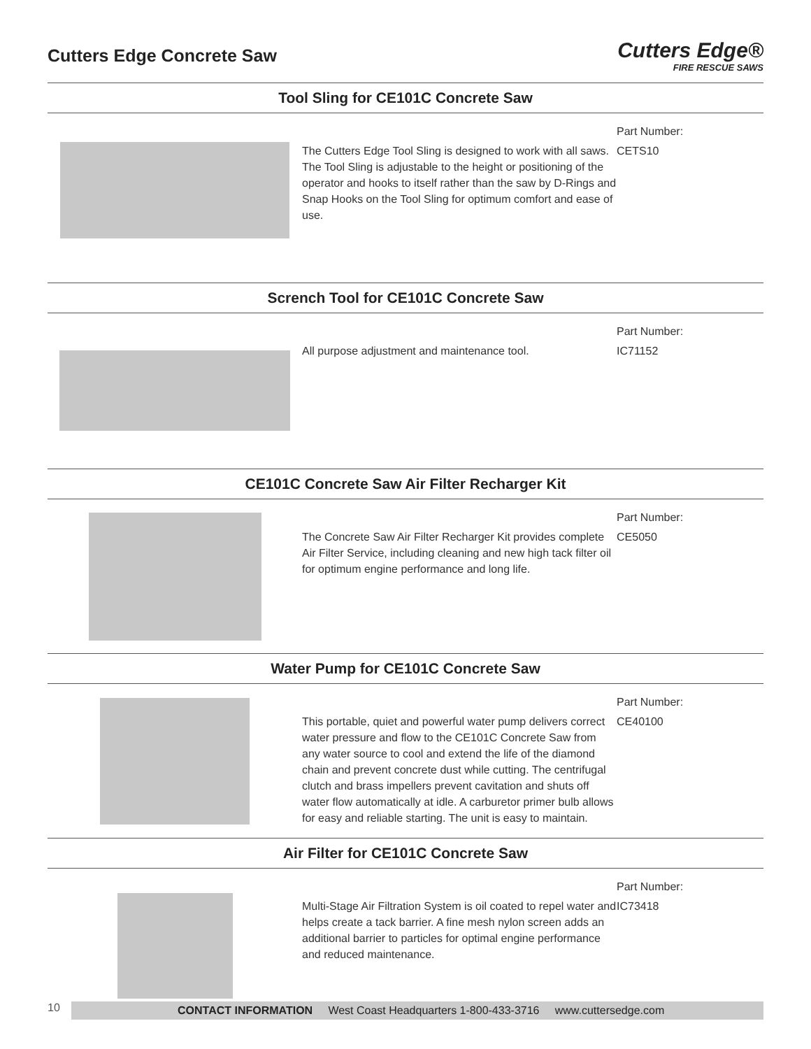Cutters Edge Concrete Saw
Cutters Edge®
FIRE RESCUE SAWS
Tool Sling for CE101C Concrete Saw
The Cutters Edge Tool Sling is designed to work with all saws. The Tool Sling is adjustable to the height or positioning of the operator and hooks to itself rather than the saw by D-Rings and Snap Hooks on the Tool Sling for optimum comfort and ease of use.
Part Number:
CETS10
Scrench Tool for CE101C Concrete Saw
All purpose adjustment and maintenance tool.
Part Number:
IC71152
CE101C Concrete Saw Air Filter Recharger Kit
The Concrete Saw Air Filter Recharger Kit provides complete Air Filter Service, including cleaning and new high tack filter oil for optimum engine performance and long life.
Part Number:
CE5050
Water Pump for CE101C Concrete Saw
This portable, quiet and powerful water pump delivers correct water pressure and flow to the CE101C Concrete Saw from any water source to cool and extend the life of the diamond chain and prevent concrete dust while cutting. The centrifugal clutch and brass impellers prevent cavitation and shuts off water flow automatically at idle. A carburetor primer bulb allows for easy and reliable starting. The unit is easy to maintain.
Part Number:
CE40100
Air Filter for CE101C Concrete Saw
Multi-Stage Air Filtration System is oil coated to repel water and helps create a tack barrier. A fine mesh nylon screen adds an additional barrier to particles for optimal engine performance and reduced maintenance.
Part Number:
IC73418
10
CONTACT INFORMATION West Coast Headquarters 1-800-433-3716 www.cuttersedge.com